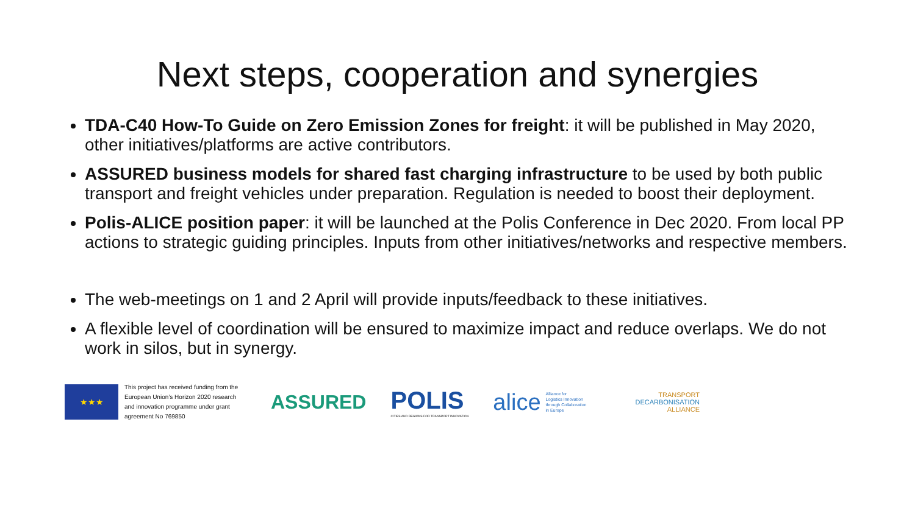Next steps, cooperation and synergies
TDA-C40 How-To Guide on Zero Emission Zones for freight: it will be published in May 2020, other initiatives/platforms are active contributors.
ASSURED business models for shared fast charging infrastructure to be used by both public transport and freight vehicles under preparation. Regulation is needed to boost their deployment.
Polis-ALICE position paper: it will be launched at the Polis Conference in Dec 2020. From local PP actions to strategic guiding principles. Inputs from other initiatives/networks and respective members.
The web-meetings on 1 and 2 April will provide inputs/feedback to these initiatives.
A flexible level of coordination will be ensured to maximize impact and reduce overlaps. We do not work in silos, but in synergy.
★★★
This project has received funding from the European Union’s Horizon 2020 research and innovation programme under grant agreement No 769850
ASSURED
POLIS
CITIES AND REGIONS FOR TRANSPORT INNOVATION
alice Alliance for
Logistics Innovation
through Collaboration
in Europe
TRANSPORT
DECARBONISATION
ALLIANCE